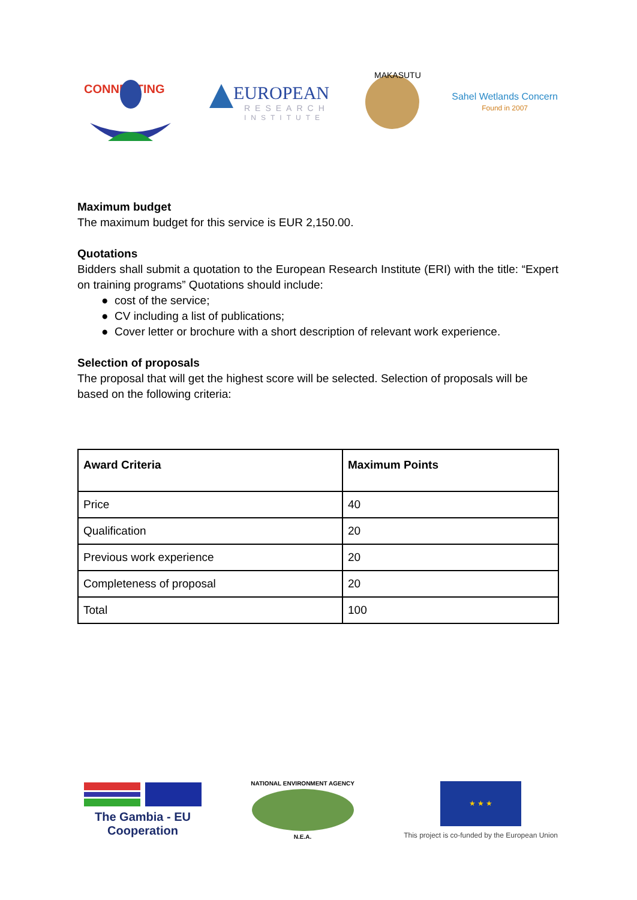CONNECTING
EUROPEAN
RESEARCH
INSTITUTE
MAKASUTU
Sahel Wetlands Concern
Found in 2007
Maximum budget
The maximum budget for this service is EUR 2,150.00.
Quotations
Bidders shall submit a quotation to the European Research Institute (ERI) with the title: “Expert on training programs” Quotations should include:
● cost of the service;
● CV including a list of publications;
● Cover letter or brochure with a short description of relevant work experience.
Selection of proposals
The proposal that will get the highest score will be selected. Selection of proposals will be based on the following criteria:
| Award Criteria | Maximum Points |
| --- | --- |
| Price | 40 |
| Qualification | 20 |
| Previous work experience | 20 |
| Completeness of proposal | 20 |
| Total | 100 |
The Gambia - EU
Cooperation
NATIONAL ENVIRONMENT AGENCY
N.E.A.
★ ★ ★
This project is co-funded by the European Union